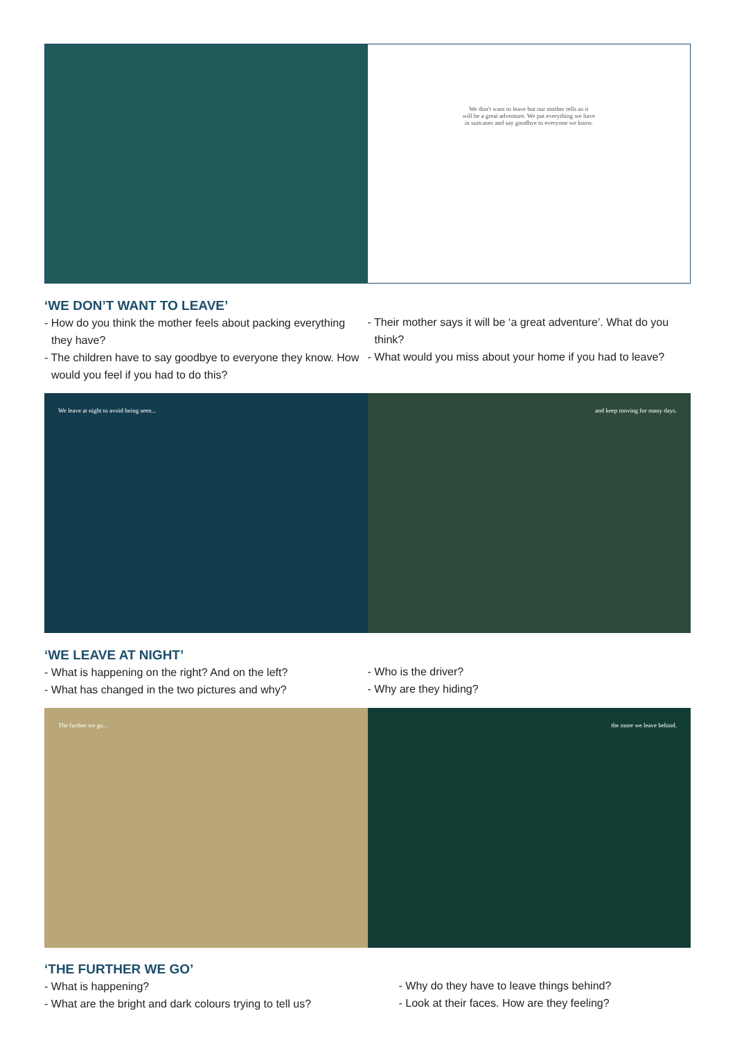We don't want to leave but our mother tells us it
will be a great adventure. We put everything we have
in suitcases and say goodbye to everyone we know.
‘WE DON’T WANT TO LEAVE’
- How do you think the mother feels about packing everything they have?
- The children have to say goodbye to everyone they know. How would you feel if you had to do this?
- Their mother says it will be ‘a great adventure’. What do you think?
- What would you miss about your home if you had to leave?
We leave at night to avoid being seen...
and keep moving for many days.
‘WE LEAVE AT NIGHT’
- What is happening on the right? And on the left?
- What has changed in the two pictures and why?
- Who is the driver?
- Why are they hiding?
The further we go... the more we leave behind.
‘THE FURTHER WE GO’
- What is happening?
- What are the bright and dark colours trying to tell us?
- Why do they have to leave things behind?
- Look at their faces. How are they feeling?